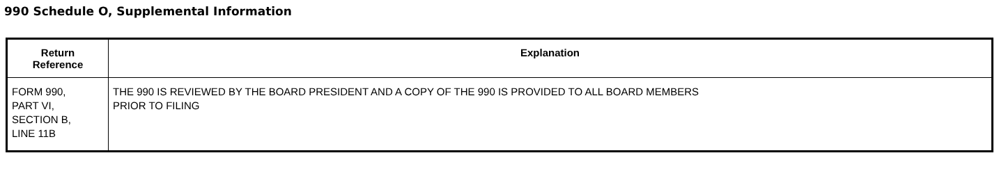990 Schedule O, Supplemental Information
| Return Reference | Explanation |
| --- | --- |
| FORM 990, PART VI, SECTION B, LINE 11B | THE 990 IS REVIEWED BY THE BOARD PRESIDENT AND A COPY OF THE 990 IS PROVIDED TO ALL BOARD MEMBERS PRIOR TO FILING |